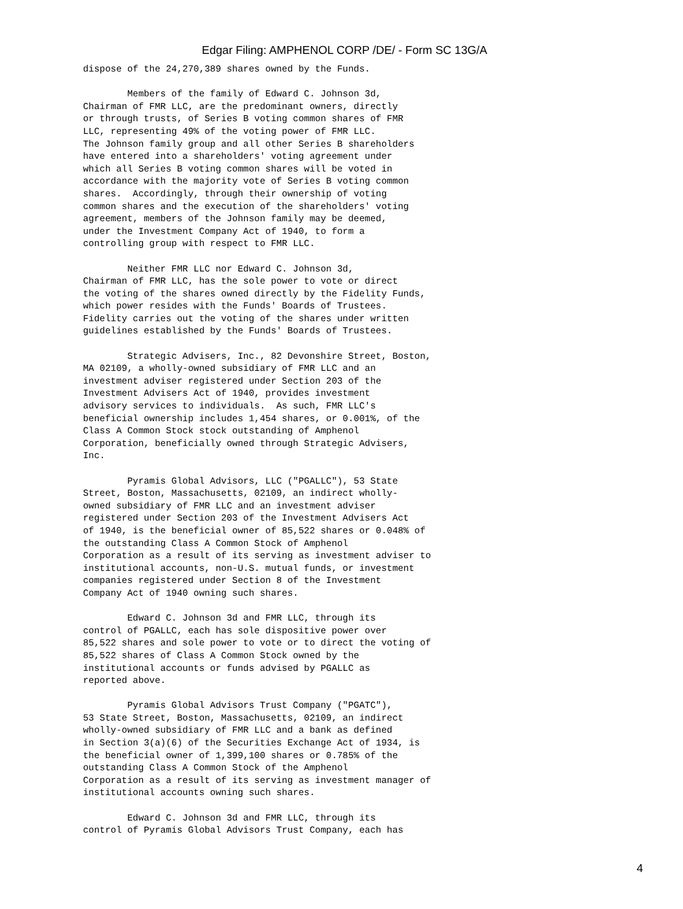Edgar Filing: AMPHENOL CORP /DE/ - Form SC 13G/A
dispose of the 24,270,389 shares owned by the Funds.

        Members of the family of Edward C. Johnson 3d,
Chairman of FMR LLC, are the predominant owners, directly
or through trusts, of Series B voting common shares of FMR
LLC, representing 49% of the voting power of FMR LLC.
The Johnson family group and all other Series B shareholders
have entered into a shareholders' voting agreement under
which all Series B voting common shares will be voted in
accordance with the majority vote of Series B voting common
shares.  Accordingly, through their ownership of voting
common shares and the execution of the shareholders' voting
agreement, members of the Johnson family may be deemed,
under the Investment Company Act of 1940, to form a
controlling group with respect to FMR LLC.

        Neither FMR LLC nor Edward C. Johnson 3d,
Chairman of FMR LLC, has the sole power to vote or direct
the voting of the shares owned directly by the Fidelity Funds,
which power resides with the Funds' Boards of Trustees.
Fidelity carries out the voting of the shares under written
guidelines established by the Funds' Boards of Trustees.

        Strategic Advisers, Inc., 82 Devonshire Street, Boston,
MA 02109, a wholly-owned subsidiary of FMR LLC and an
investment adviser registered under Section 203 of the
Investment Advisers Act of 1940, provides investment
advisory services to individuals.  As such, FMR LLC's
beneficial ownership includes 1,454 shares, or 0.001%, of the
Class A Common Stock stock outstanding of Amphenol
Corporation, beneficially owned through Strategic Advisers,
Inc.

        Pyramis Global Advisors, LLC ("PGALLC"), 53 State
Street, Boston, Massachusetts, 02109, an indirect wholly-
owned subsidiary of FMR LLC and an investment adviser
registered under Section 203 of the Investment Advisers Act
of 1940, is the beneficial owner of 85,522 shares or 0.048% of
the outstanding Class A Common Stock of Amphenol
Corporation as a result of its serving as investment adviser to
institutional accounts, non-U.S. mutual funds, or investment
companies registered under Section 8 of the Investment
Company Act of 1940 owning such shares.

        Edward C. Johnson 3d and FMR LLC, through its
control of PGALLC, each has sole dispositive power over
85,522 shares and sole power to vote or to direct the voting of
85,522 shares of Class A Common Stock owned by the
institutional accounts or funds advised by PGALLC as
reported above.

        Pyramis Global Advisors Trust Company ("PGATC"),
53 State Street, Boston, Massachusetts, 02109, an indirect
wholly-owned subsidiary of FMR LLC and a bank as defined
in Section 3(a)(6) of the Securities Exchange Act of 1934, is
the beneficial owner of 1,399,100 shares or 0.785% of the
outstanding Class A Common Stock of the Amphenol
Corporation as a result of its serving as investment manager of
institutional accounts owning such shares.

        Edward C. Johnson 3d and FMR LLC, through its
control of Pyramis Global Advisors Trust Company, each has
4